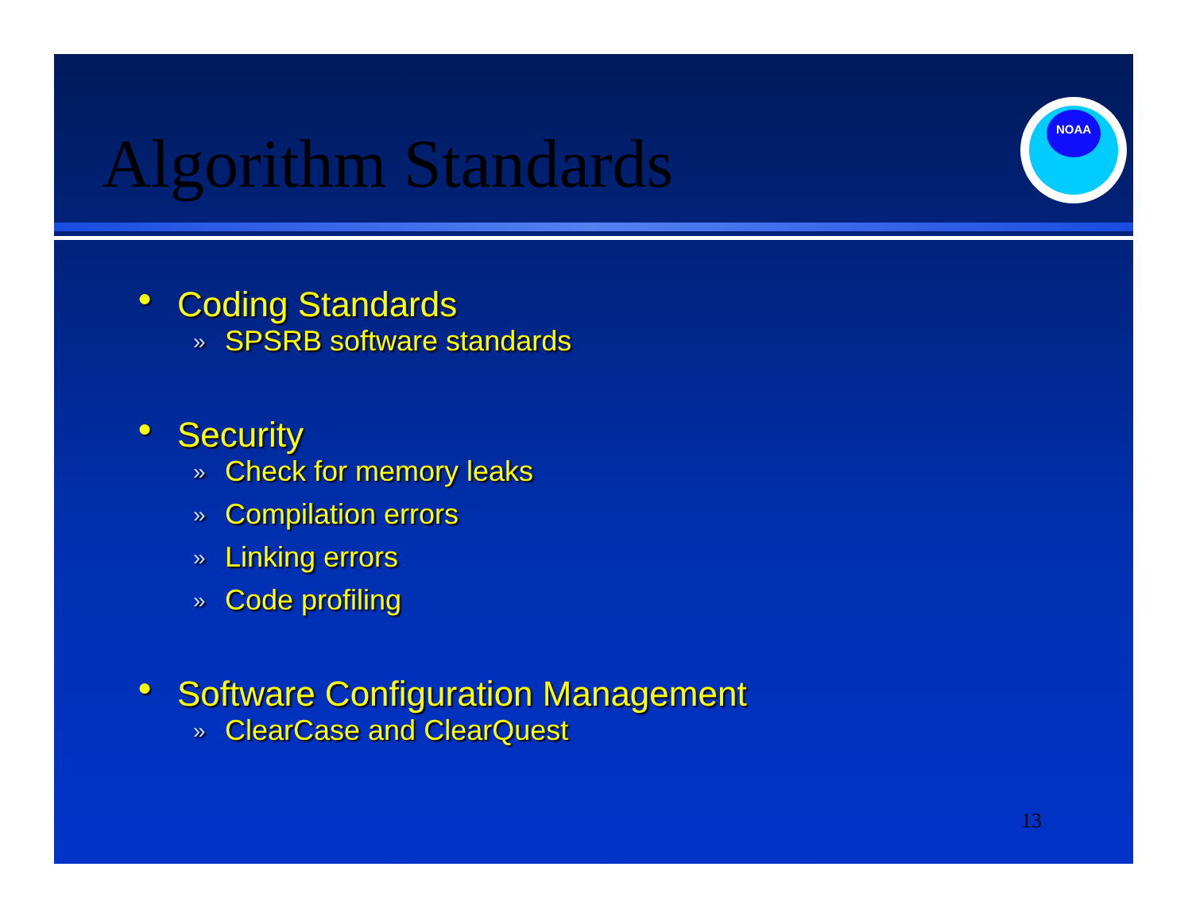Algorithm Standards
NOAA
● Coding Standards
» SPSRB software standards
● Security
» Check for memory leaks
» Compilation errors
» Linking errors
» Code profiling
● Software Configuration Management
» ClearCase and ClearQuest
13